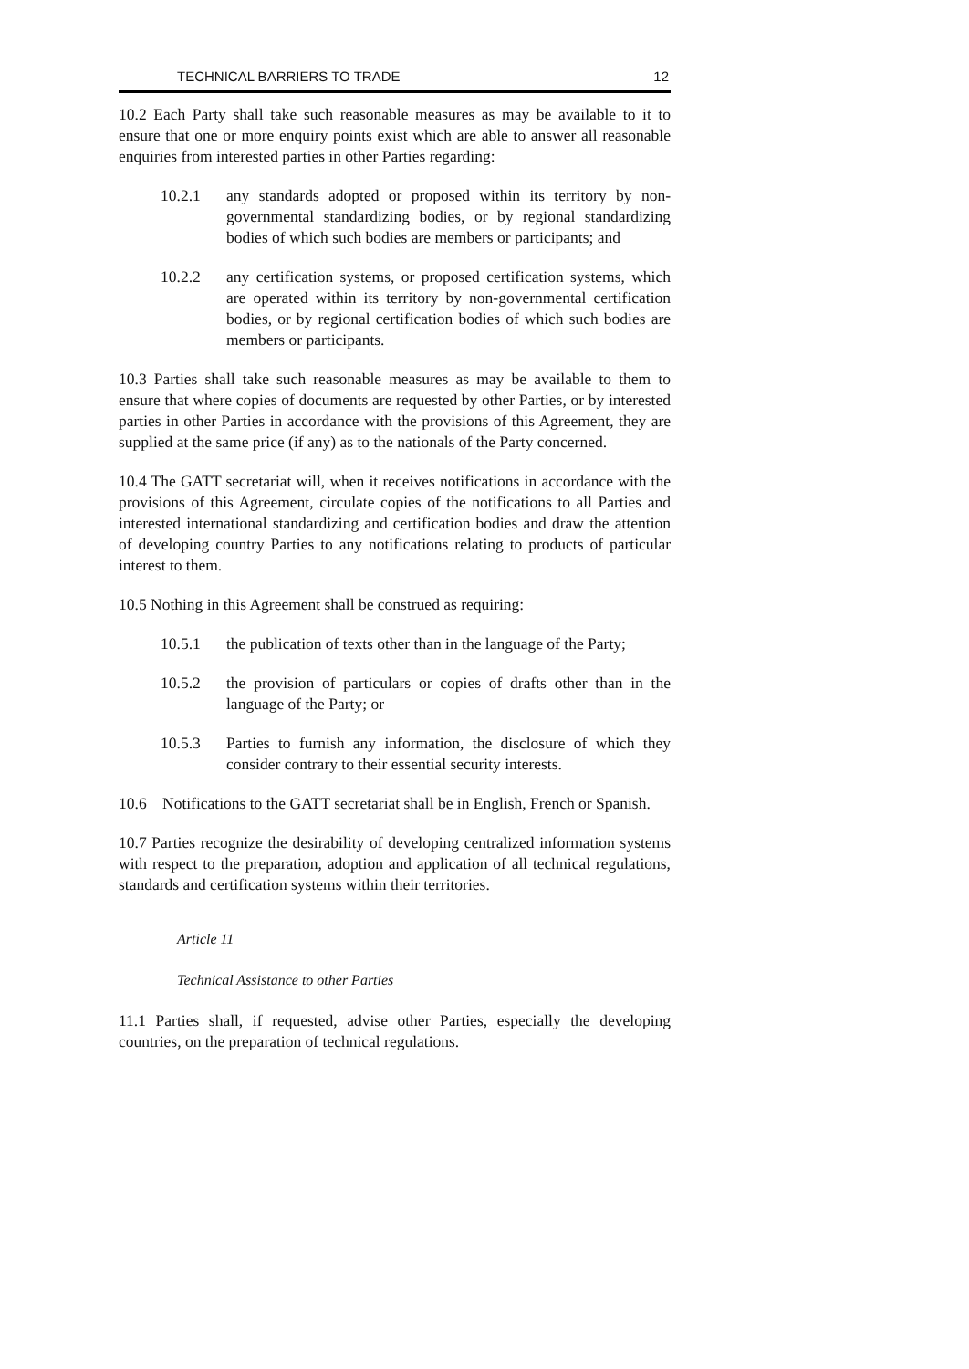TECHNICAL BARRIERS TO TRADE 12
10.2 Each Party shall take such reasonable measures as may be available to it to ensure that one or more enquiry points exist which are able to answer all reasonable enquiries from interested parties in other Parties regarding:
10.2.1 any standards adopted or proposed within its territory by non-governmental standardizing bodies, or by regional standardizing bodies of which such bodies are members or participants; and
10.2.2 any certification systems, or proposed certification systems, which are operated within its territory by non-governmental certification bodies, or by regional certification bodies of which such bodies are members or participants.
10.3 Parties shall take such reasonable measures as may be available to them to ensure that where copies of documents are requested by other Parties, or by interested parties in other Parties in accordance with the provisions of this Agreement, they are supplied at the same price (if any) as to the nationals of the Party concerned.
10.4 The GATT secretariat will, when it receives notifications in accordance with the provisions of this Agreement, circulate copies of the notifications to all Parties and interested international standardizing and certification bodies and draw the attention of developing country Parties to any notifications relating to products of particular interest to them.
10.5 Nothing in this Agreement shall be construed as requiring:
10.5.1 the publication of texts other than in the language of the Party;
10.5.2 the provision of particulars or copies of drafts other than in the language of the Party; or
10.5.3 Parties to furnish any information, the disclosure of which they consider contrary to their essential security interests.
10.6 Notifications to the GATT secretariat shall be in English, French or Spanish.
10.7 Parties recognize the desirability of developing centralized information systems with respect to the preparation, adoption and application of all technical regulations, standards and certification systems within their territories.
Article 11
Technical Assistance to other Parties
11.1 Parties shall, if requested, advise other Parties, especially the developing countries, on the preparation of technical regulations.